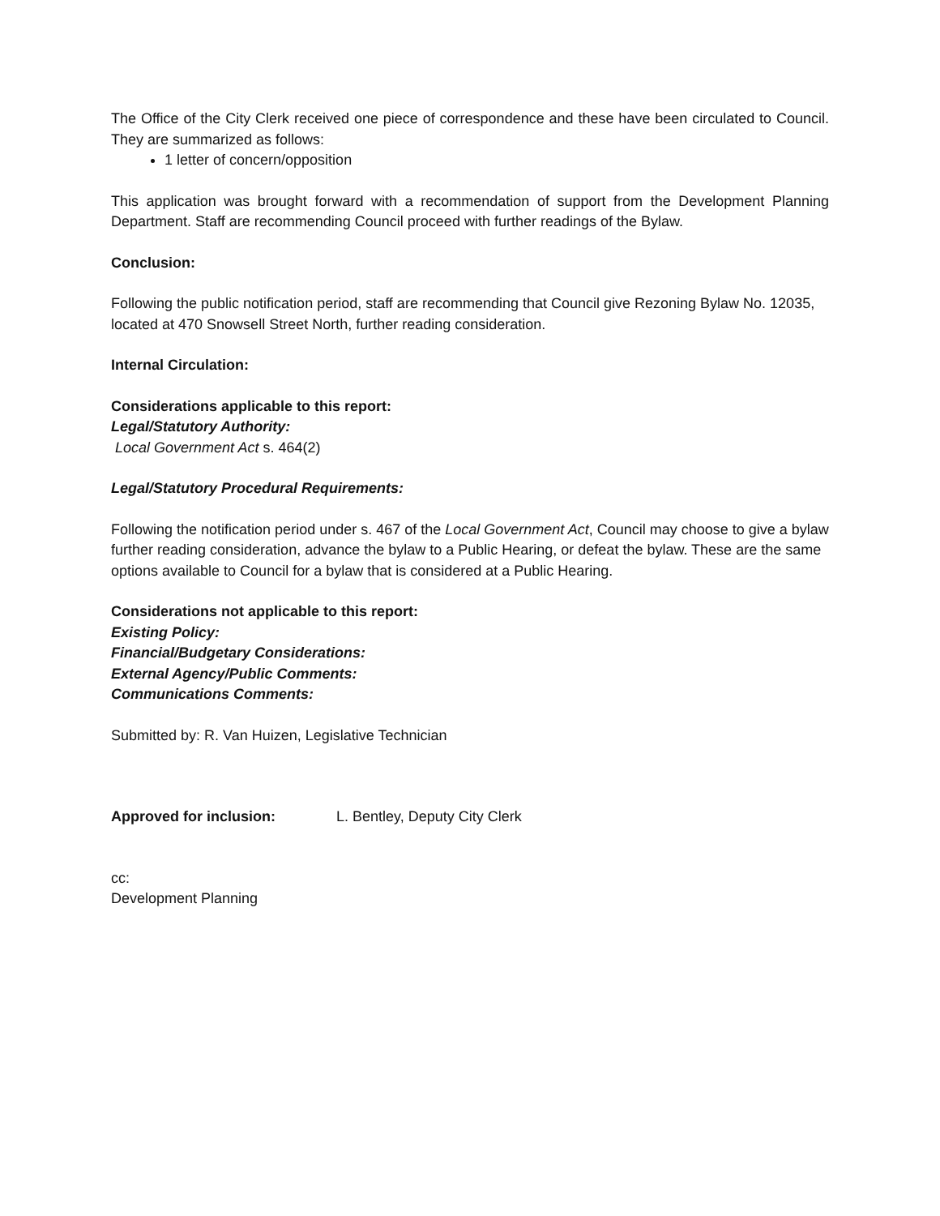The Office of the City Clerk received one piece of correspondence and these have been circulated to Council. They are summarized as follows:
1 letter of concern/opposition
This application was brought forward with a recommendation of support from the Development Planning Department. Staff are recommending Council proceed with further readings of the Bylaw.
Conclusion:
Following the public notification period, staff are recommending that Council give Rezoning Bylaw No. 12035, located at 470 Snowsell Street North, further reading consideration.
Internal Circulation:
Considerations applicable to this report:
Legal/Statutory Authority:
Local Government Act s. 464(2)
Legal/Statutory Procedural Requirements:
Following the notification period under s. 467 of the Local Government Act, Council may choose to give a bylaw further reading consideration, advance the bylaw to a Public Hearing, or defeat the bylaw. These are the same options available to Council for a bylaw that is considered at a Public Hearing.
Considerations not applicable to this report:
Existing Policy:
Financial/Budgetary Considerations:
External Agency/Public Comments:
Communications Comments:
Submitted by: R. Van Huizen, Legislative Technician
Approved for inclusion: L. Bentley, Deputy City Clerk
cc:
Development Planning